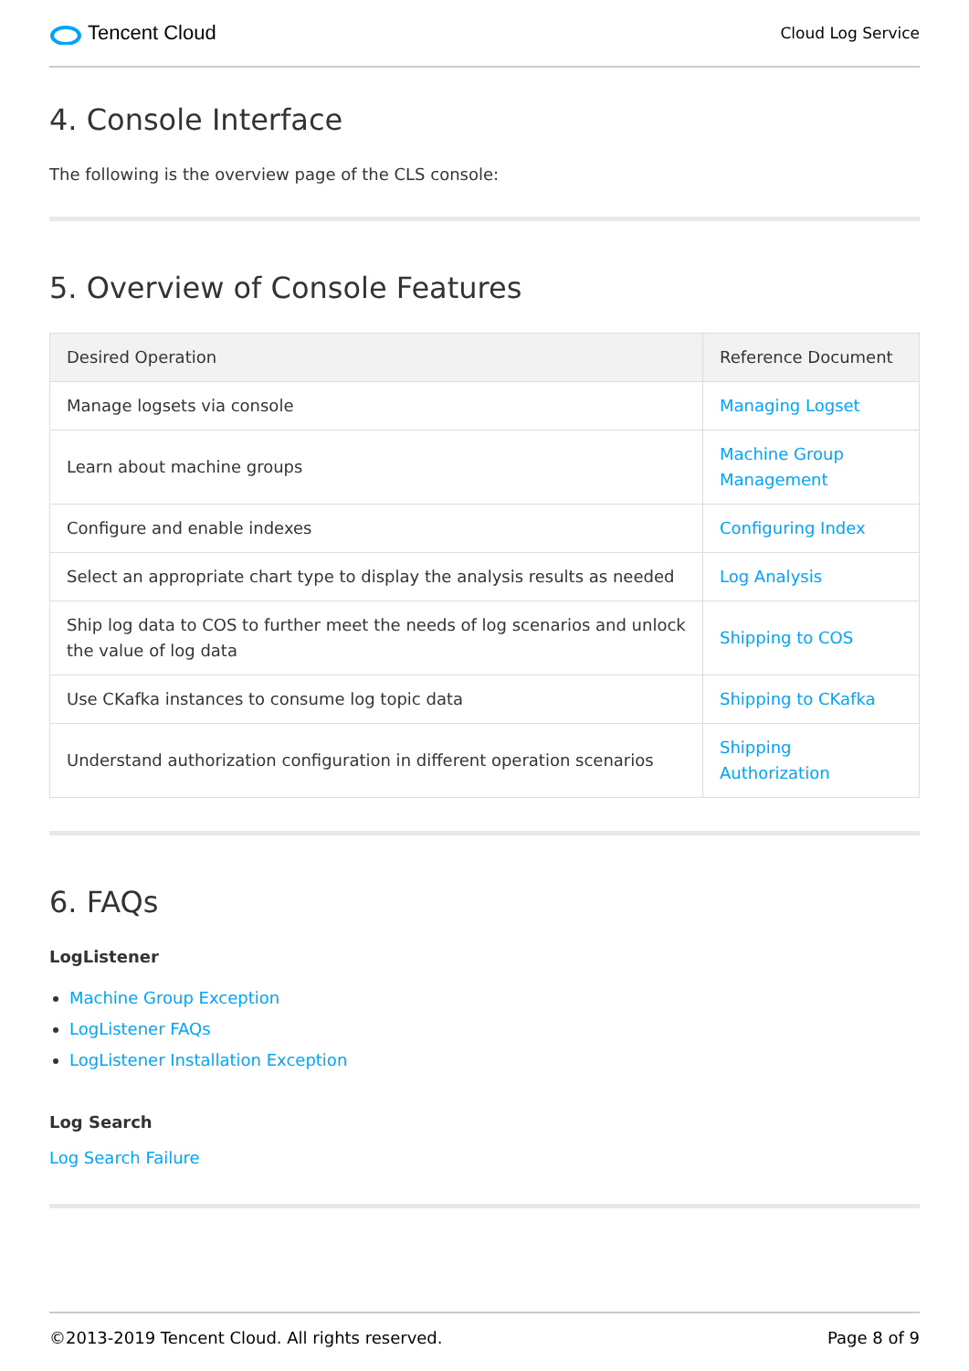Tencent Cloud
Cloud Log Service
4. Console Interface
The following is the overview page of the CLS console:
5. Overview of Console Features
| Desired Operation | Reference Document |
| --- | --- |
| Manage logsets via console | Managing Logset |
| Learn about machine groups | Machine Group Management |
| Configure and enable indexes | Configuring Index |
| Select an appropriate chart type to display the analysis results as needed | Log Analysis |
| Ship log data to COS to further meet the needs of log scenarios and unlock the value of log data | Shipping to COS |
| Use CKafka instances to consume log topic data | Shipping to CKafka |
| Understand authorization configuration in different operation scenarios | Shipping Authorization |
6. FAQs
LogListener
Machine Group Exception
LogListener FAQs
LogListener Installation Exception
Log Search
Log Search Failure
©2013-2019 Tencent Cloud. All rights reserved. Page 8 of 9